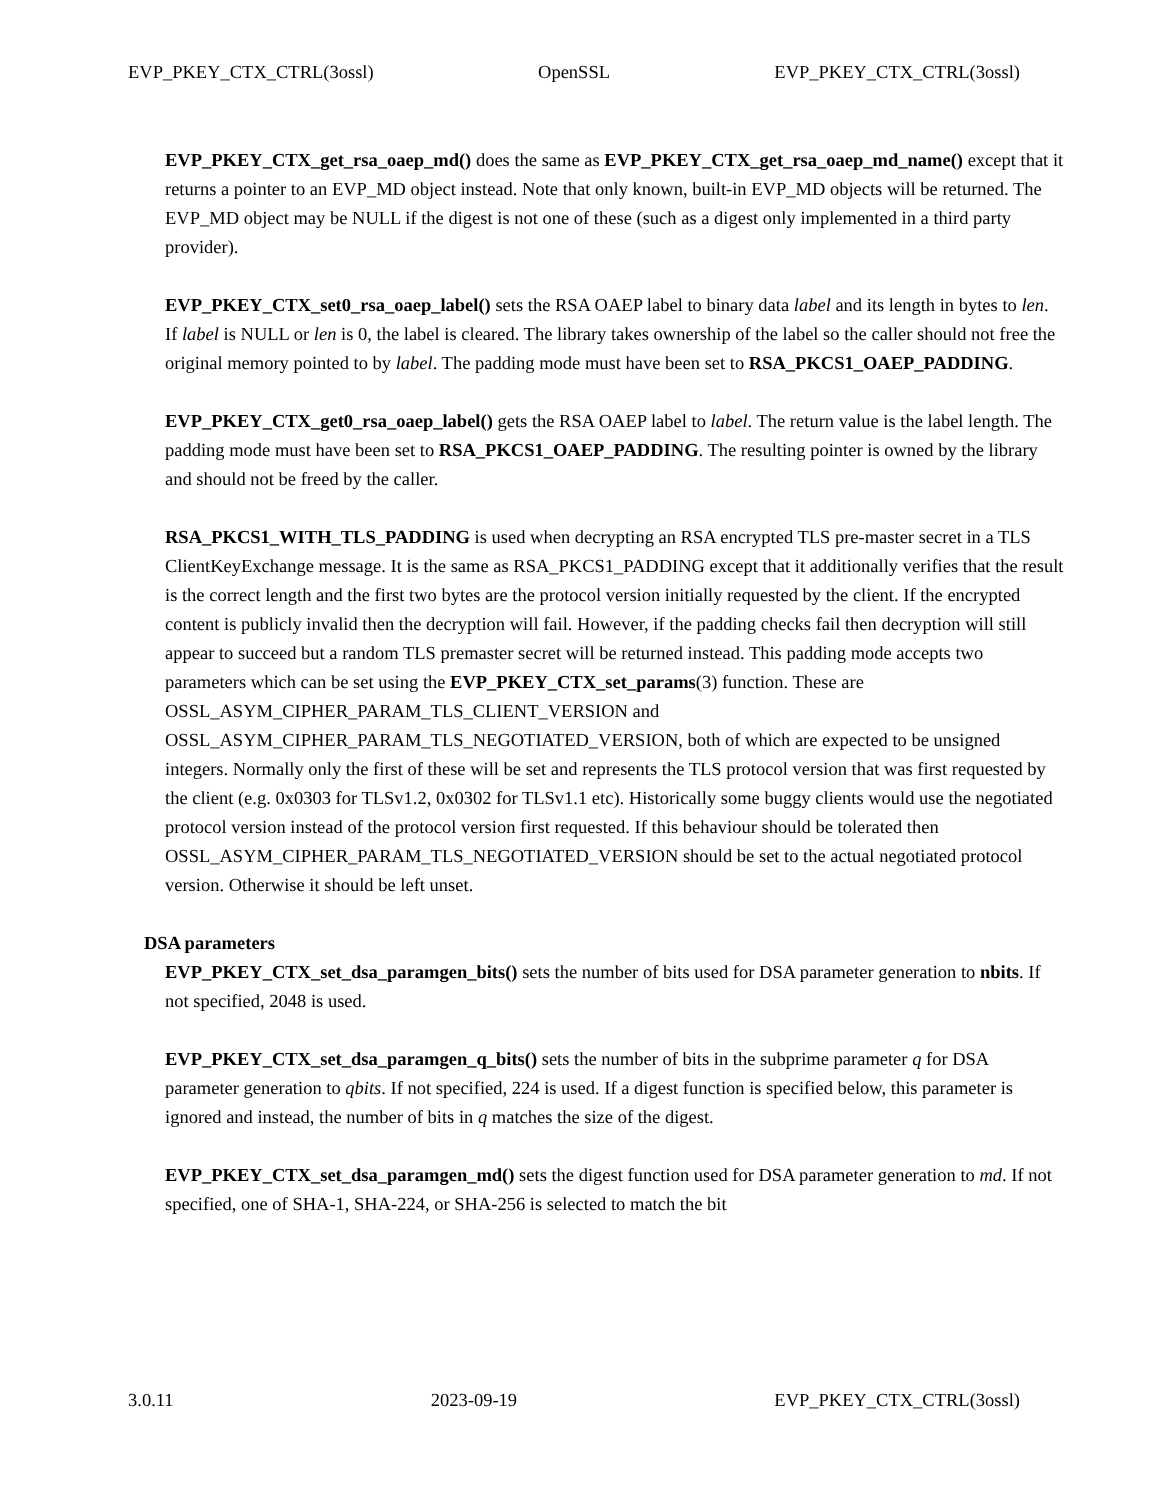EVP_PKEY_CTX_CTRL(3ossl) OpenSSL EVP_PKEY_CTX_CTRL(3ossl)
EVP_PKEY_CTX_get_rsa_oaep_md() does the same as EVP_PKEY_CTX_get_rsa_oaep_md_name() except that it returns a pointer to an EVP_MD object instead. Note that only known, built-in EVP_MD objects will be returned. The EVP_MD object may be NULL if the digest is not one of these (such as a digest only implemented in a third party provider).
EVP_PKEY_CTX_set0_rsa_oaep_label() sets the RSA OAEP label to binary data label and its length in bytes to len. If label is NULL or len is 0, the label is cleared. The library takes ownership of the label so the caller should not free the original memory pointed to by label. The padding mode must have been set to RSA_PKCS1_OAEP_PADDING.
EVP_PKEY_CTX_get0_rsa_oaep_label() gets the RSA OAEP label to label. The return value is the label length. The padding mode must have been set to RSA_PKCS1_OAEP_PADDING. The resulting pointer is owned by the library and should not be freed by the caller.
RSA_PKCS1_WITH_TLS_PADDING is used when decrypting an RSA encrypted TLS pre-master secret in a TLS ClientKeyExchange message. It is the same as RSA_PKCS1_PADDING except that it additionally verifies that the result is the correct length and the first two bytes are the protocol version initially requested by the client. If the encrypted content is publicly invalid then the decryption will fail. However, if the padding checks fail then decryption will still appear to succeed but a random TLS premaster secret will be returned instead. This padding mode accepts two parameters which can be set using the EVP_PKEY_CTX_set_params(3) function. These are OSSL_ASYM_CIPHER_PARAM_TLS_CLIENT_VERSION and OSSL_ASYM_CIPHER_PARAM_TLS_NEGOTIATED_VERSION, both of which are expected to be unsigned integers. Normally only the first of these will be set and represents the TLS protocol version that was first requested by the client (e.g. 0x0303 for TLSv1.2, 0x0302 for TLSv1.1 etc). Historically some buggy clients would use the negotiated protocol version instead of the protocol version first requested. If this behaviour should be tolerated then OSSL_ASYM_CIPHER_PARAM_TLS_NEGOTIATED_VERSION should be set to the actual negotiated protocol version. Otherwise it should be left unset.
DSA parameters
EVP_PKEY_CTX_set_dsa_paramgen_bits() sets the number of bits used for DSA parameter generation to nbits. If not specified, 2048 is used.
EVP_PKEY_CTX_set_dsa_paramgen_q_bits() sets the number of bits in the subprime parameter q for DSA parameter generation to qbits. If not specified, 224 is used. If a digest function is specified below, this parameter is ignored and instead, the number of bits in q matches the size of the digest.
EVP_PKEY_CTX_set_dsa_paramgen_md() sets the digest function used for DSA parameter generation to md. If not specified, one of SHA-1, SHA-224, or SHA-256 is selected to match the bit
3.0.11 2023-09-19 EVP_PKEY_CTX_CTRL(3ossl)